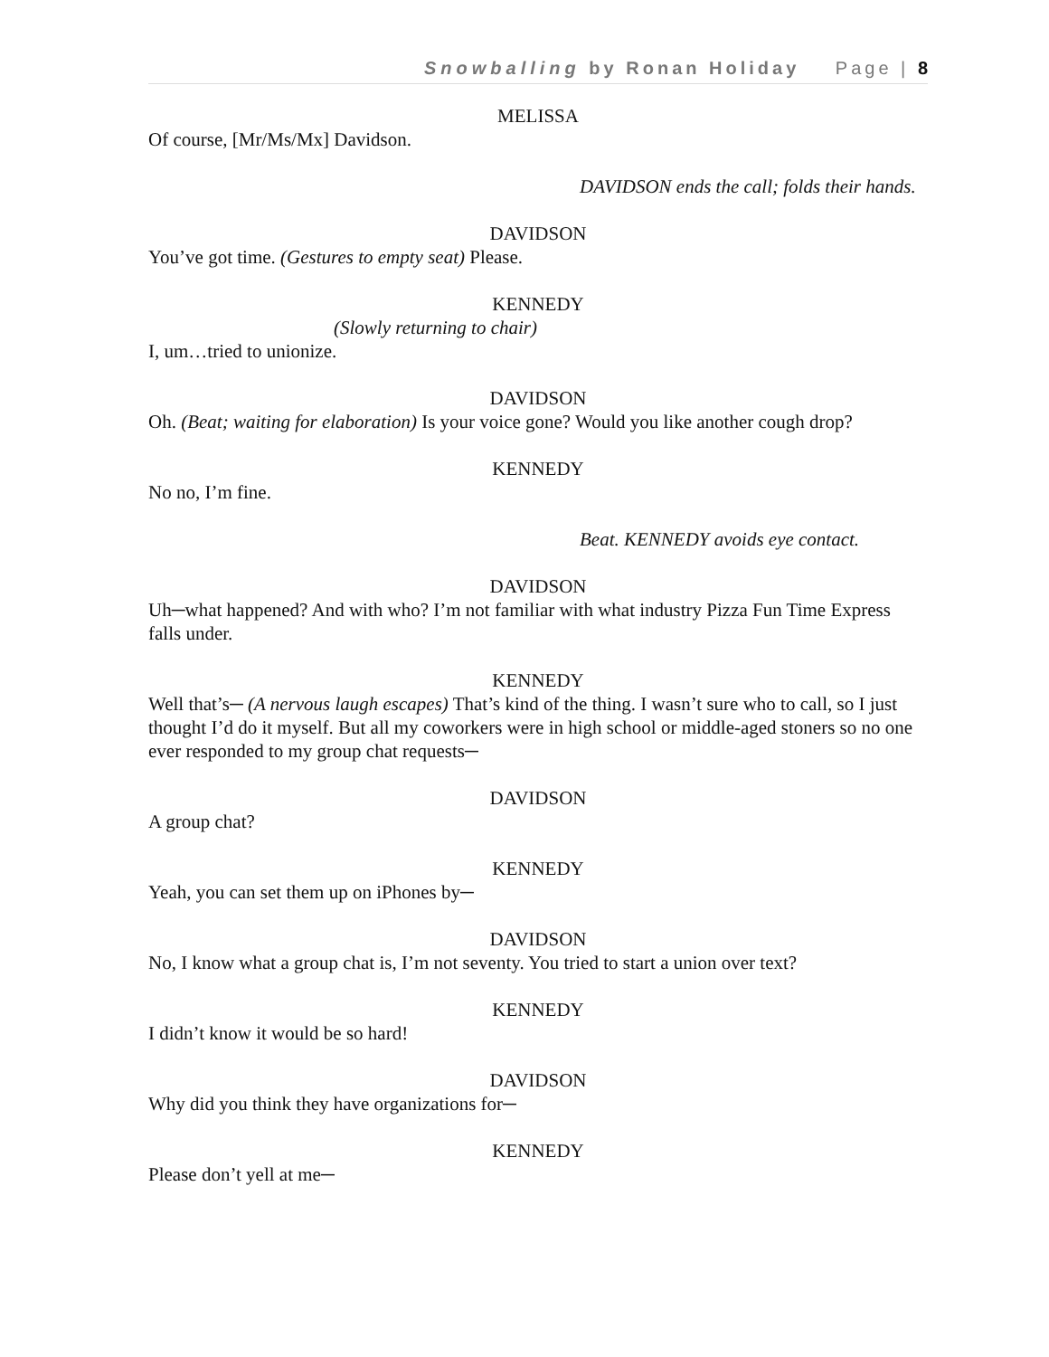Snowballing by Ronan Holiday Page | 8
MELISSA
Of course, [Mr/Ms/Mx] Davidson.
DAVIDSON ends the call; folds their hands.
DAVIDSON
You’ve got time. (Gestures to empty seat) Please.
KENNEDY
(Slowly returning to chair)
I, um…tried to unionize.
DAVIDSON
Oh. (Beat; waiting for elaboration) Is your voice gone? Would you like another cough drop?
KENNEDY
No no, I’m fine.
Beat. KENNEDY avoids eye contact.
DAVIDSON
Uh─what happened? And with who? I’m not familiar with what industry Pizza Fun Time Express falls under.
KENNEDY
Well that’s─ (A nervous laugh escapes) That’s kind of the thing. I wasn’t sure who to call, so I just thought I’d do it myself. But all my coworkers were in high school or middle-aged stoners so no one ever responded to my group chat requests─
DAVIDSON
A group chat?
KENNEDY
Yeah, you can set them up on iPhones by─
DAVIDSON
No, I know what a group chat is, I’m not seventy. You tried to start a union over text?
KENNEDY
I didn’t know it would be so hard!
DAVIDSON
Why did you think they have organizations for─
KENNEDY
Please don’t yell at me─